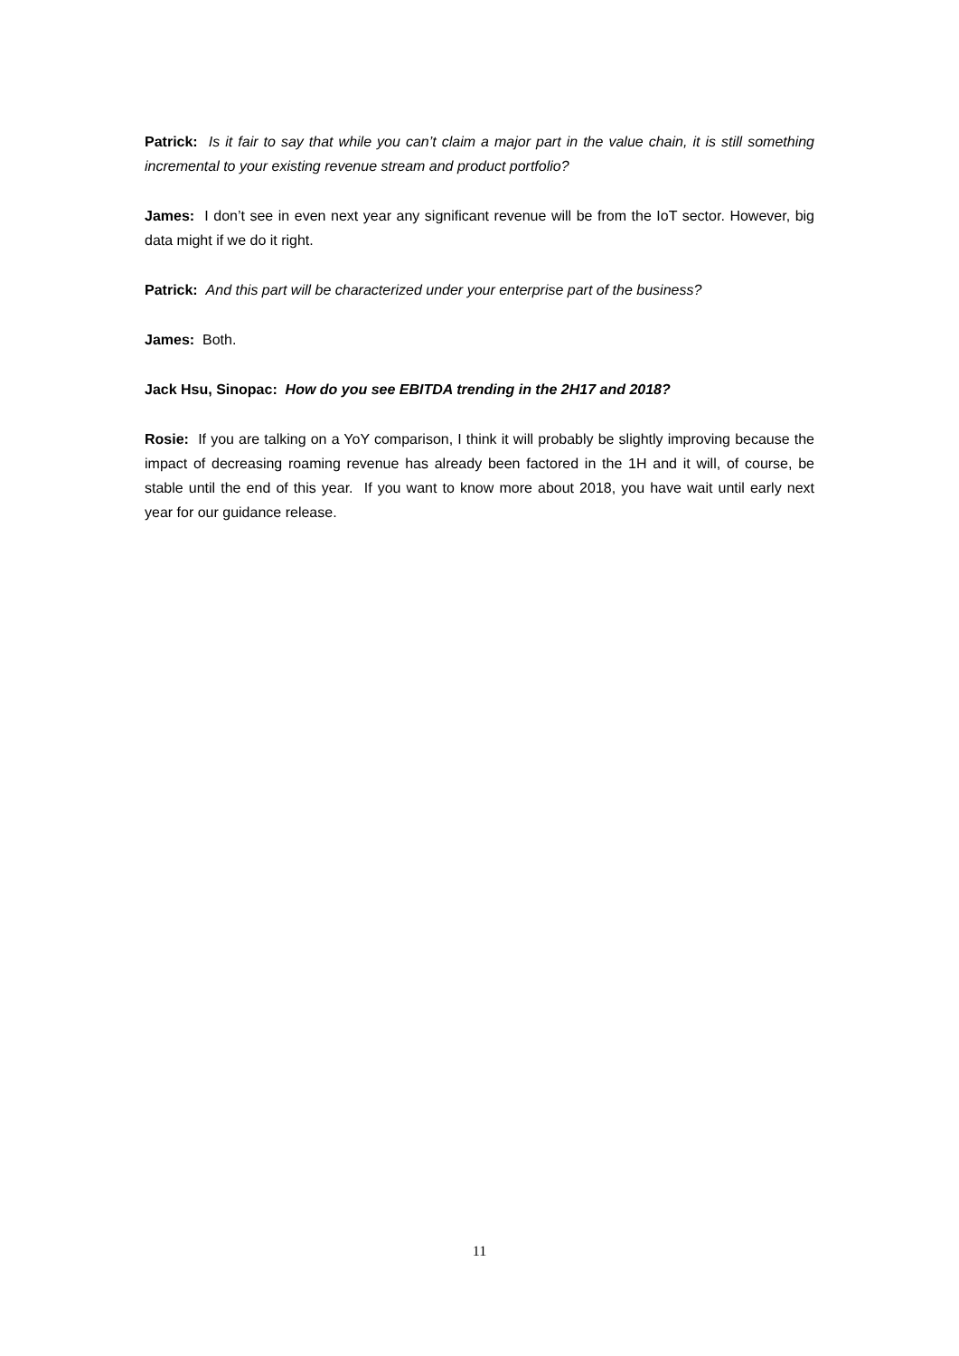Patrick: Is it fair to say that while you can’t claim a major part in the value chain, it is still something incremental to your existing revenue stream and product portfolio?
James: I don’t see in even next year any significant revenue will be from the IoT sector. However, big data might if we do it right.
Patrick: And this part will be characterized under your enterprise part of the business?
James: Both.
Jack Hsu, Sinopac: How do you see EBITDA trending in the 2H17 and 2018?
Rosie: If you are talking on a YoY comparison, I think it will probably be slightly improving because the impact of decreasing roaming revenue has already been factored in the 1H and it will, of course, be stable until the end of this year. If you want to know more about 2018, you have wait until early next year for our guidance release.
11